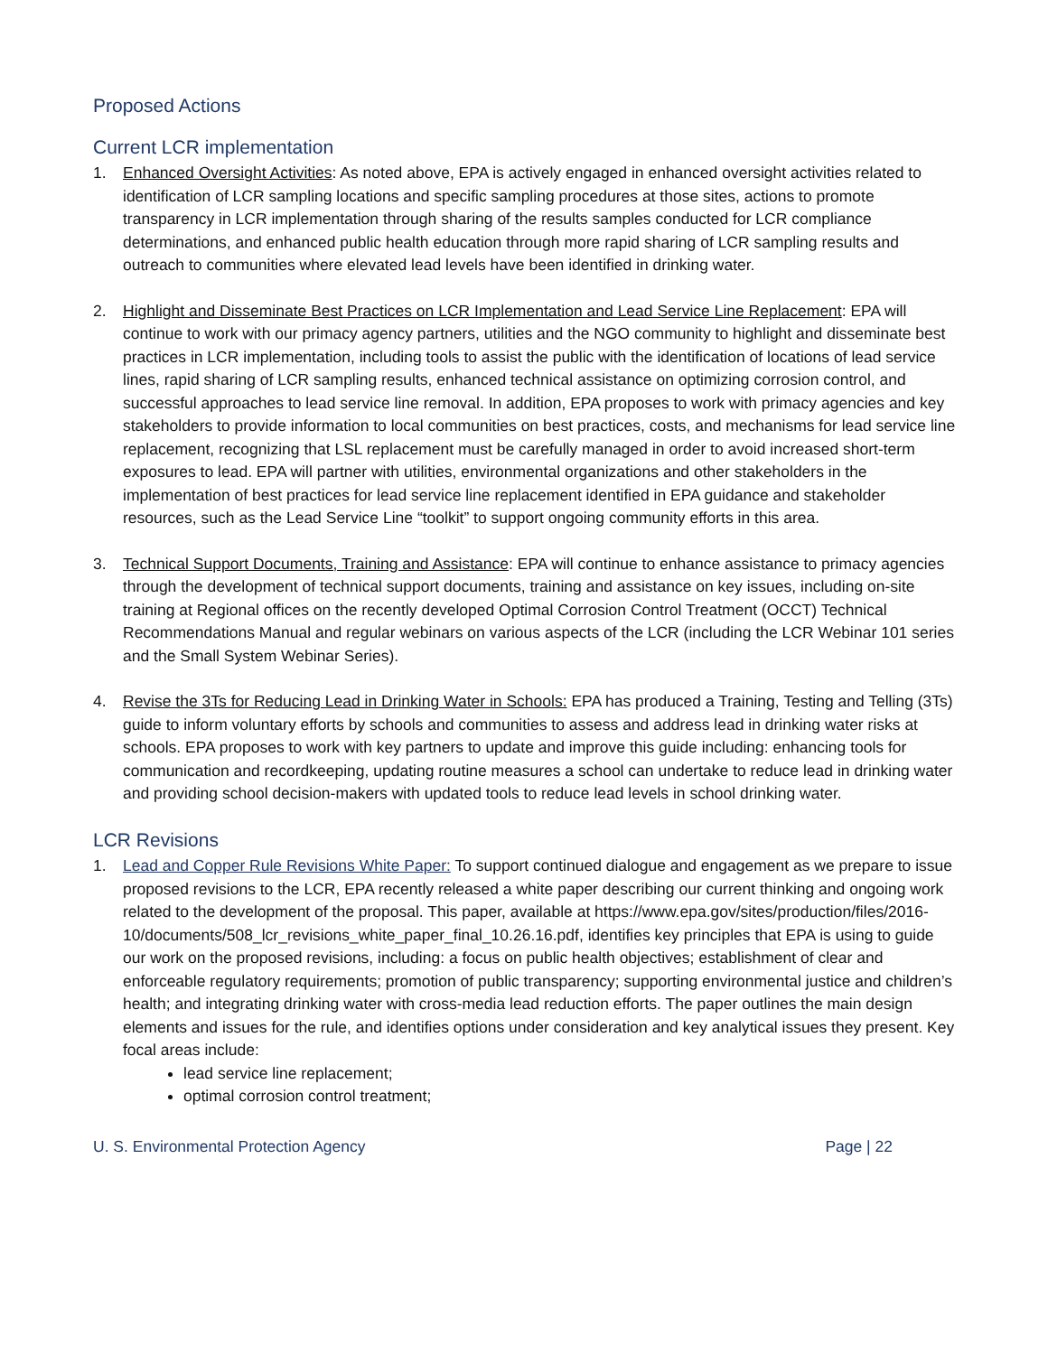Proposed Actions
Current LCR implementation
1. Enhanced Oversight Activities: As noted above, EPA is actively engaged in enhanced oversight activities related to identification of LCR sampling locations and specific sampling procedures at those sites, actions to promote transparency in LCR implementation through sharing of the results samples conducted for LCR compliance determinations, and enhanced public health education through more rapid sharing of LCR sampling results and outreach to communities where elevated lead levels have been identified in drinking water.
2. Highlight and Disseminate Best Practices on LCR Implementation and Lead Service Line Replacement: EPA will continue to work with our primacy agency partners, utilities and the NGO community to highlight and disseminate best practices in LCR implementation, including tools to assist the public with the identification of locations of lead service lines, rapid sharing of LCR sampling results, enhanced technical assistance on optimizing corrosion control, and successful approaches to lead service line removal. In addition, EPA proposes to work with primacy agencies and key stakeholders to provide information to local communities on best practices, costs, and mechanisms for lead service line replacement, recognizing that LSL replacement must be carefully managed in order to avoid increased short-term exposures to lead. EPA will partner with utilities, environmental organizations and other stakeholders in the implementation of best practices for lead service line replacement identified in EPA guidance and stakeholder resources, such as the Lead Service Line “toolkit” to support ongoing community efforts in this area.
3. Technical Support Documents, Training and Assistance: EPA will continue to enhance assistance to primacy agencies through the development of technical support documents, training and assistance on key issues, including on-site training at Regional offices on the recently developed Optimal Corrosion Control Treatment (OCCT) Technical Recommendations Manual and regular webinars on various aspects of the LCR (including the LCR Webinar 101 series and the Small System Webinar Series).
4. Revise the 3Ts for Reducing Lead in Drinking Water in Schools: EPA has produced a Training, Testing and Telling (3Ts) guide to inform voluntary efforts by schools and communities to assess and address lead in drinking water risks at schools. EPA proposes to work with key partners to update and improve this guide including: enhancing tools for communication and recordkeeping, updating routine measures a school can undertake to reduce lead in drinking water and providing school decision-makers with updated tools to reduce lead levels in school drinking water.
LCR Revisions
1. Lead and Copper Rule Revisions White Paper: To support continued dialogue and engagement as we prepare to issue proposed revisions to the LCR, EPA recently released a white paper describing our current thinking and ongoing work related to the development of the proposal. This paper, available at https://www.epa.gov/sites/production/files/2016-10/documents/508_lcr_revisions_white_paper_final_10.26.16.pdf, identifies key principles that EPA is using to guide our work on the proposed revisions, including: a focus on public health objectives; establishment of clear and enforceable regulatory requirements; promotion of public transparency; supporting environmental justice and children’s health; and integrating drinking water with cross-media lead reduction efforts. The paper outlines the main design elements and issues for the rule, and identifies options under consideration and key analytical issues they present. Key focal areas include:
lead service line replacement;
optimal corrosion control treatment;
U. S. Environmental Protection Agency Page | 22